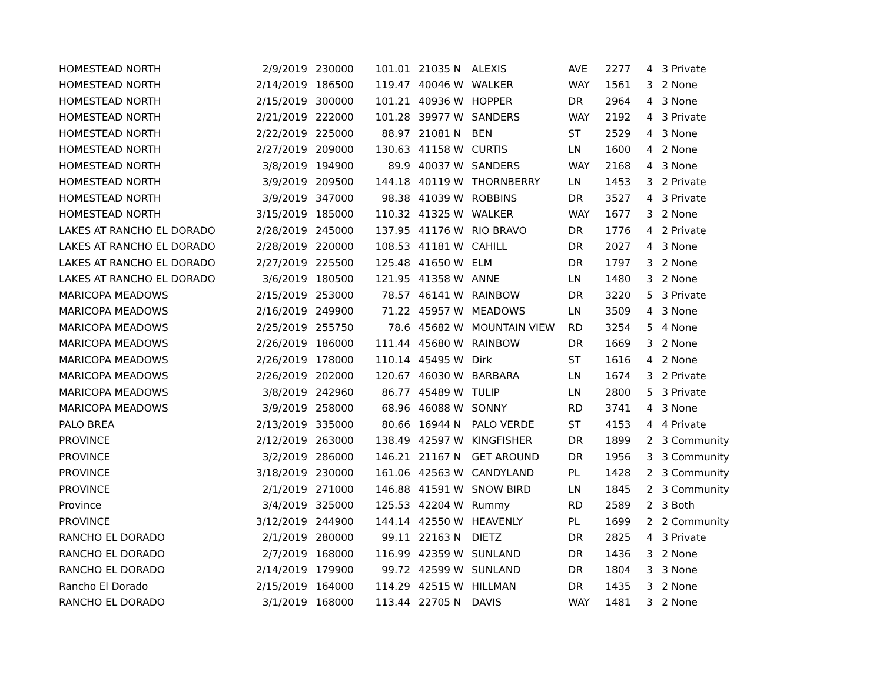| HOMESTEAD NORTH | 2/9/2019 | 230000 | 101.01 | 21035 N | ALEXIS | AVE | 2277 | 4 | 3 Private |
| HOMESTEAD NORTH | 2/14/2019 | 186500 | 119.47 | 40046 W | WALKER | WAY | 1561 | 3 | 2 None |
| HOMESTEAD NORTH | 2/15/2019 | 300000 | 101.21 | 40936 W | HOPPER | DR | 2964 | 4 | 3 None |
| HOMESTEAD NORTH | 2/21/2019 | 222000 | 101.28 | 39977 W | SANDERS | WAY | 2192 | 4 | 3 Private |
| HOMESTEAD NORTH | 2/22/2019 | 225000 | 88.97 | 21081 N | BEN | ST | 2529 | 4 | 3 None |
| HOMESTEAD NORTH | 2/27/2019 | 209000 | 130.63 | 41158 W | CURTIS | LN | 1600 | 4 | 2 None |
| HOMESTEAD NORTH | 3/8/2019 | 194900 | 89.9 | 40037 W | SANDERS | WAY | 2168 | 4 | 3 None |
| HOMESTEAD NORTH | 3/9/2019 | 209500 | 144.18 | 40119 W | THORNBERRY | LN | 1453 | 3 | 2 Private |
| HOMESTEAD NORTH | 3/9/2019 | 347000 | 98.38 | 41039 W | ROBBINS | DR | 3527 | 4 | 3 Private |
| HOMESTEAD NORTH | 3/15/2019 | 185000 | 110.32 | 41325 W | WALKER | WAY | 1677 | 3 | 2 None |
| LAKES AT RANCHO EL DORADO | 2/28/2019 | 245000 | 137.95 | 41176 W | RIO BRAVO | DR | 1776 | 4 | 2 Private |
| LAKES AT RANCHO EL DORADO | 2/28/2019 | 220000 | 108.53 | 41181 W | CAHILL | DR | 2027 | 4 | 3 None |
| LAKES AT RANCHO EL DORADO | 2/27/2019 | 225500 | 125.48 | 41650 W | ELM | DR | 1797 | 3 | 2 None |
| LAKES AT RANCHO EL DORADO | 3/6/2019 | 180500 | 121.95 | 41358 W | ANNE | LN | 1480 | 3 | 2 None |
| MARICOPA MEADOWS | 2/15/2019 | 253000 | 78.57 | 46141 W | RAINBOW | DR | 3220 | 5 | 3 Private |
| MARICOPA MEADOWS | 2/16/2019 | 249900 | 71.22 | 45957 W | MEADOWS | LN | 3509 | 4 | 3 None |
| MARICOPA MEADOWS | 2/25/2019 | 255750 | 78.6 | 45682 W | MOUNTAIN VIEW | RD | 3254 | 5 | 4 None |
| MARICOPA MEADOWS | 2/26/2019 | 186000 | 111.44 | 45680 W | RAINBOW | DR | 1669 | 3 | 2 None |
| MARICOPA MEADOWS | 2/26/2019 | 178000 | 110.14 | 45495 W | Dirk | ST | 1616 | 4 | 2 None |
| MARICOPA MEADOWS | 2/26/2019 | 202000 | 120.67 | 46030 W | BARBARA | LN | 1674 | 3 | 2 Private |
| MARICOPA MEADOWS | 3/8/2019 | 242960 | 86.77 | 45489 W | TULIP | LN | 2800 | 5 | 3 Private |
| MARICOPA MEADOWS | 3/9/2019 | 258000 | 68.96 | 46088 W | SONNY | RD | 3741 | 4 | 3 None |
| PALO BREA | 2/13/2019 | 335000 | 80.66 | 16944 N | PALO VERDE | ST | 4153 | 4 | 4 Private |
| PROVINCE | 2/12/2019 | 263000 | 138.49 | 42597 W | KINGFISHER | DR | 1899 | 2 | 3 Community |
| PROVINCE | 3/2/2019 | 286000 | 146.21 | 21167 N | GET AROUND | DR | 1956 | 3 | 3 Community |
| PROVINCE | 3/18/2019 | 230000 | 161.06 | 42563 W | CANDYLAND | PL | 1428 | 2 | 3 Community |
| PROVINCE | 2/1/2019 | 271000 | 146.88 | 41591 W | SNOW BIRD | LN | 1845 | 2 | 3 Community |
| Province | 3/4/2019 | 325000 | 125.53 | 42204 W | Rummy | RD | 2589 | 2 | 3 Both |
| PROVINCE | 3/12/2019 | 244900 | 144.14 | 42550 W | HEAVENLY | PL | 1699 | 2 | 2 Community |
| RANCHO EL DORADO | 2/1/2019 | 280000 | 99.11 | 22163 N | DIETZ | DR | 2825 | 4 | 3 Private |
| RANCHO EL DORADO | 2/7/2019 | 168000 | 116.99 | 42359 W | SUNLAND | DR | 1436 | 3 | 2 None |
| RANCHO EL DORADO | 2/14/2019 | 179900 | 99.72 | 42599 W | SUNLAND | DR | 1804 | 3 | 3 None |
| Rancho El Dorado | 2/15/2019 | 164000 | 114.29 | 42515 W | HILLMAN | DR | 1435 | 3 | 2 None |
| RANCHO EL DORADO | 3/1/2019 | 168000 | 113.44 | 22705 N | DAVIS | WAY | 1481 | 3 | 2 None |